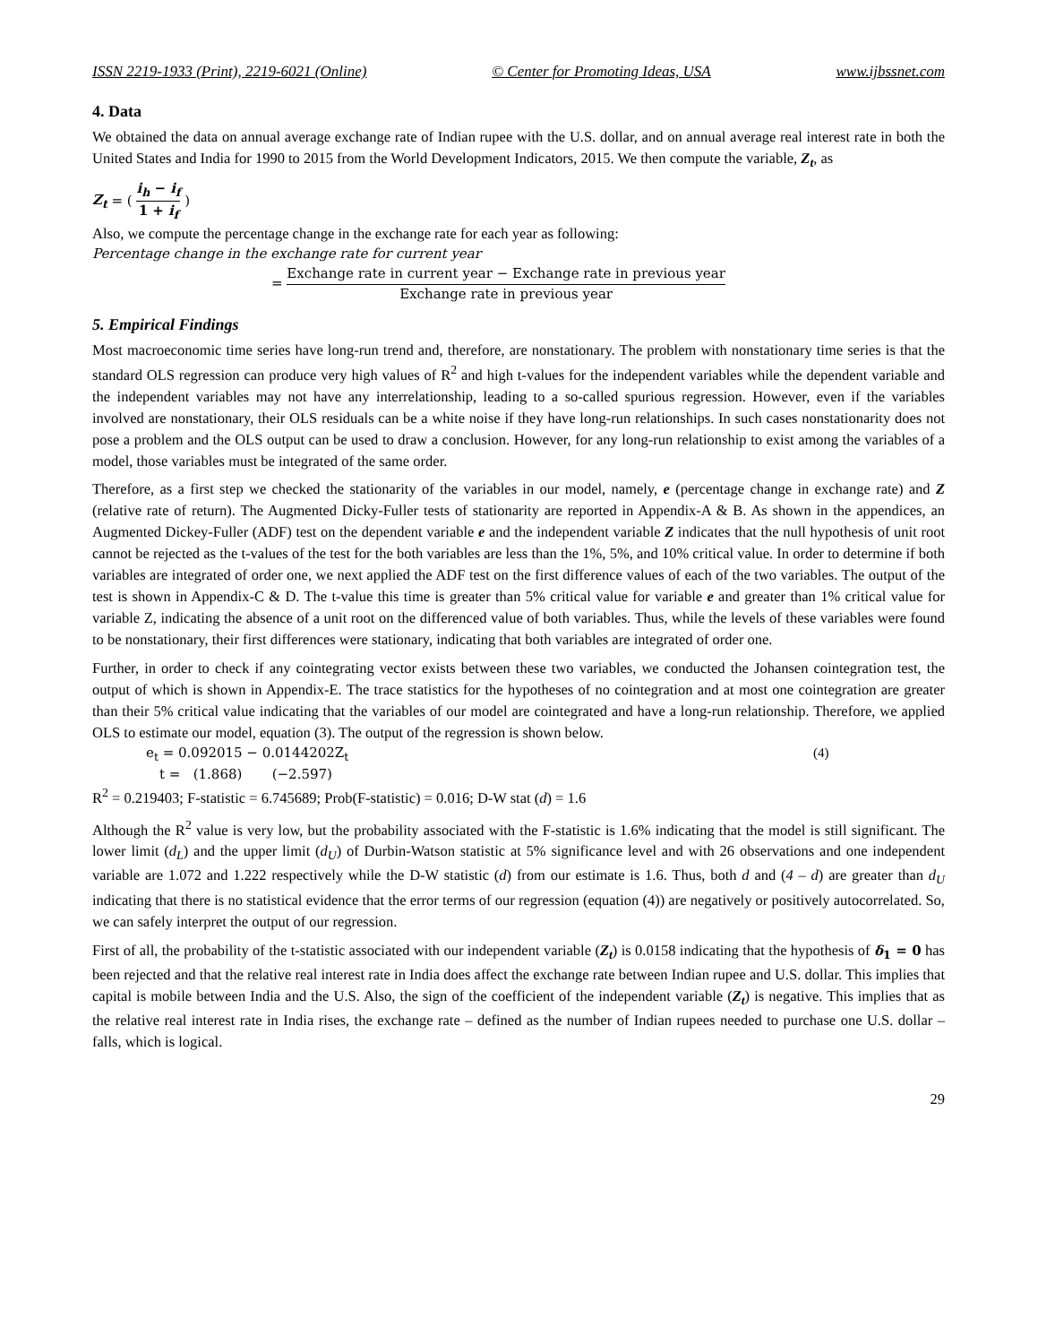ISSN 2219-1933 (Print), 2219-6021 (Online) © Center for Promoting Ideas, USA www.ijbssnet.com
4. Data
We obtained the data on annual average exchange rate of Indian rupee with the U.S. dollar, and on annual average real interest rate in both the United States and India for 1990 to 2015 from the World Development Indicators, 2015. We then compute the variable, Z<sub>t</sub>, as
Z<sub>t</sub> = ( i<sub>h</sub> − i<sub>f</sub> 1 + i<sub>f</sub> )
Also, we compute the percentage change in the exchange rate for each year as following:
Percentage change in the exchange rate for current year
= Exchange rate in current year − Exchange rate in previous year Exchange rate in previous year
5. Empirical Findings
Most macroeconomic time series have long-run trend and, therefore, are nonstationary. The problem with nonstationary time series is that the standard OLS regression can produce very high values of R<sup>2</sup> and high t-values for the independent variables while the dependent variable and the independent variables may not have any interrelationship, leading to a so-called spurious regression. However, even if the variables involved are nonstationary, their OLS residuals can be a white noise if they have long-run relationships. In such cases nonstationarity does not pose a problem and the OLS output can be used to draw a conclusion. However, for any long-run relationship to exist among the variables of a model, those variables must be integrated of the same order.
Therefore, as a first step we checked the stationarity of the variables in our model, namely, e (percentage change in exchange rate) and Z (relative rate of return). The Augmented Dicky-Fuller tests of stationarity are reported in Appendix-A & B. As shown in the appendices, an Augmented Dickey-Fuller (ADF) test on the dependent variable e and the independent variable Z indicates that the null hypothesis of unit root cannot be rejected as the t-values of the test for the both variables are less than the 1%, 5%, and 10% critical value. In order to determine if both variables are integrated of order one, we next applied the ADF test on the first difference values of each of the two variables. The output of the test is shown in Appendix-C & D. The t-value this time is greater than 5% critical value for variable e and greater than 1% critical value for variable Z, indicating the absence of a unit root on the differenced value of both variables. Thus, while the levels of these variables were found to be nonstationary, their first differences were stationary, indicating that both variables are integrated of order one.
Further, in order to check if any cointegrating vector exists between these two variables, we conducted the Johansen cointegration test, the output of which is shown in Appendix-E. The trace statistics for the hypotheses of no cointegration and at most one cointegration are greater than their 5% critical value indicating that the variables of our model are cointegrated and have a long-run relationship. Therefore, we applied OLS to estimate our model, equation (3). The output of the regression is shown below.
e<sub>t</sub> = 0.092015 − 0.0144202Z<sub>t</sub> (4)
t = (1.868) (−2.597)
R<sup>2</sup> = 0.219403; F-statistic = 6.745689; Prob(F-statistic) = 0.016; D-W stat (d) = 1.6
Although the R<sup>2</sup> value is very low, but the probability associated with the F-statistic is 1.6% indicating that the model is still significant. The lower limit (d<sub>L</sub>) and the upper limit (d<sub>U</sub>) of Durbin-Watson statistic at 5% significance level and with 26 observations and one independent variable are 1.072 and 1.222 respectively while the D-W statistic (d) from our estimate is 1.6. Thus, both d and (4 – d) are greater than d<sub>U</sub> indicating that there is no statistical evidence that the error terms of our regression (equation (4)) are negatively or positively autocorrelated. So, we can safely interpret the output of our regression.
First of all, the probability of the t-statistic associated with our independent variable (Z<sub>t</sub>) is 0.0158 indicating that the hypothesis of δ<sub>1</sub> = 0 has been rejected and that the relative real interest rate in India does affect the exchange rate between Indian rupee and U.S. dollar. This implies that capital is mobile between India and the U.S. Also, the sign of the coefficient of the independent variable (Z<sub>t</sub>) is negative. This implies that as the relative real interest rate in India rises, the exchange rate – defined as the number of Indian rupees needed to purchase one U.S. dollar – falls, which is logical.
29